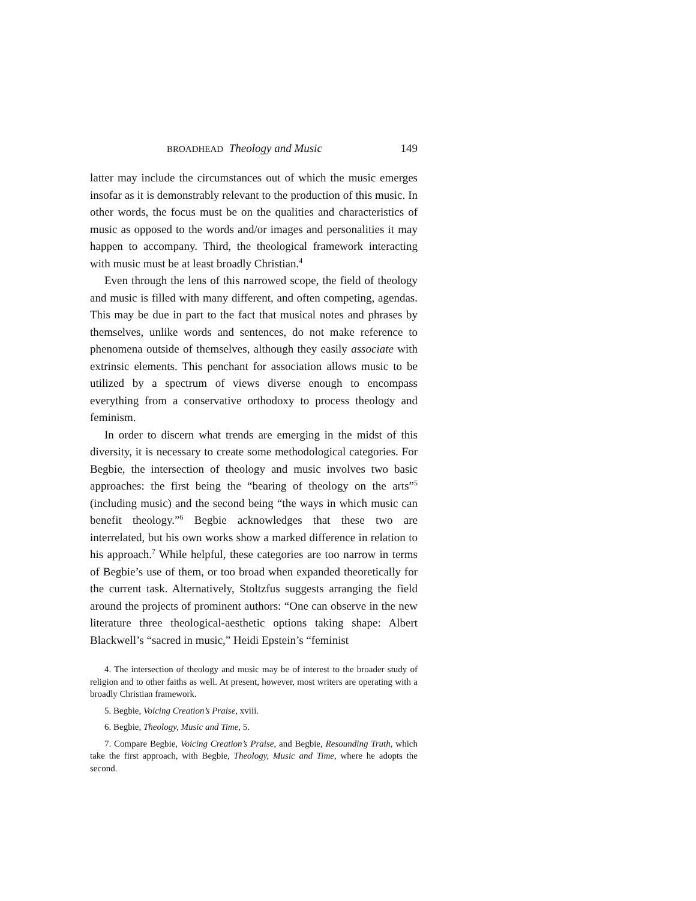BROADHEAD Theology and Music 149
latter may include the circumstances out of which the music emerges insofar as it is demonstrably relevant to the production of this music. In other words, the focus must be on the qualities and characteristics of music as opposed to the words and/or images and personalities it may happen to accompany. Third, the theological framework interacting with music must be at least broadly Christian.<sup>4</sup>
Even through the lens of this narrowed scope, the field of theology and music is filled with many different, and often competing, agendas. This may be due in part to the fact that musical notes and phrases by themselves, unlike words and sentences, do not make reference to phenomena outside of themselves, although they easily associate with extrinsic elements. This penchant for association allows music to be utilized by a spectrum of views diverse enough to encompass everything from a conservative orthodoxy to process theology and feminism.
In order to discern what trends are emerging in the midst of this diversity, it is necessary to create some methodological categories. For Begbie, the intersection of theology and music involves two basic approaches: the first being the “bearing of theology on the arts”<sup>5</sup> (including music) and the second being “the ways in which music can benefit theology.”<sup>6</sup> Begbie acknowledges that these two are interrelated, but his own works show a marked difference in relation to his approach.<sup>7</sup> While helpful, these categories are too narrow in terms of Begbie’s use of them, or too broad when expanded theoretically for the current task. Alternatively, Stoltzfus suggests arranging the field around the projects of prominent authors: “One can observe in the new literature three theological-aesthetic options taking shape: Albert Blackwell’s “sacred in music,” Heidi Epstein’s “feminist
4. The intersection of theology and music may be of interest to the broader study of religion and to other faiths as well. At present, however, most writers are operating with a broadly Christian framework.
5. Begbie, Voicing Creation’s Praise, xviii.
6. Begbie, Theology, Music and Time, 5.
7. Compare Begbie, Voicing Creation’s Praise, and Begbie, Resounding Truth, which take the first approach, with Begbie, Theology, Music and Time, where he adopts the second.